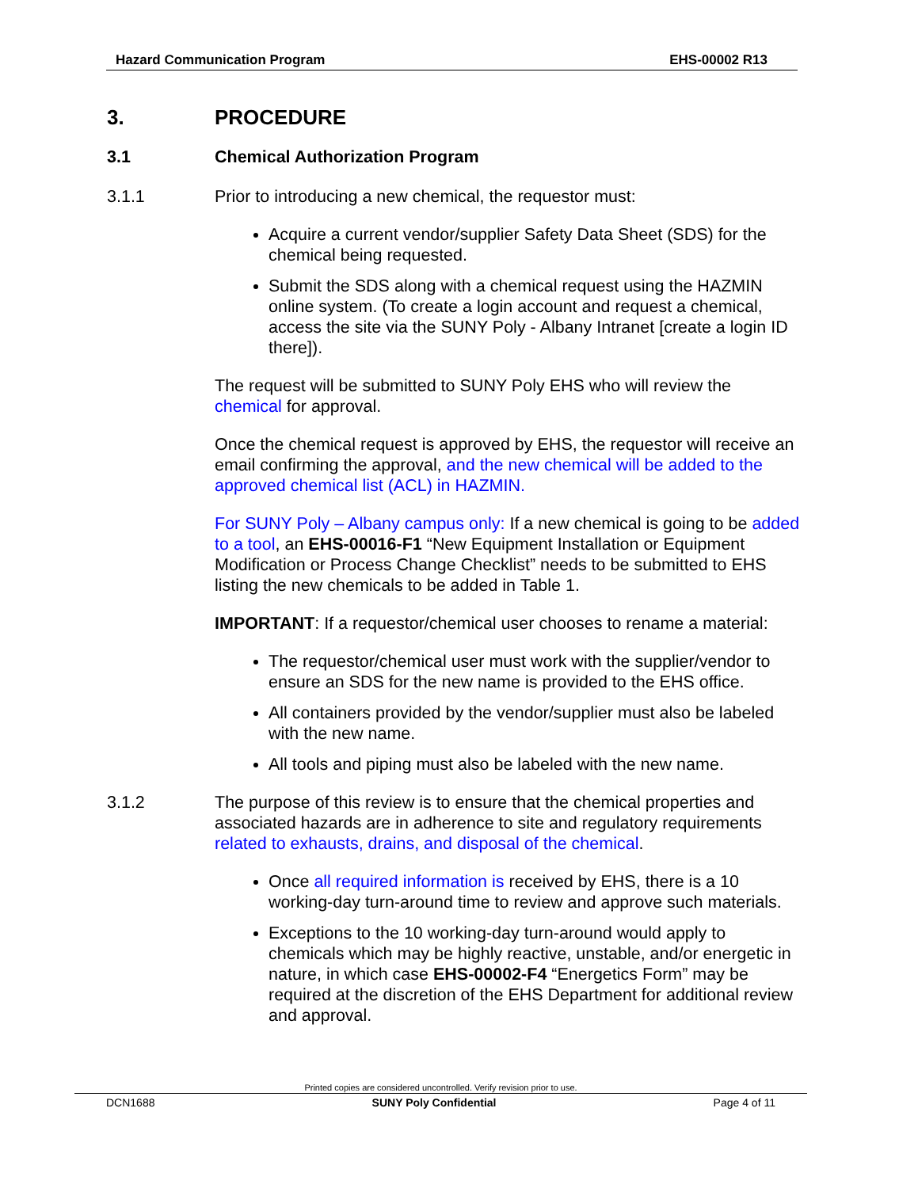Hazard Communication Program EHS-00002 R13
3. PROCEDURE
3.1 Chemical Authorization Program
3.1.1 Prior to introducing a new chemical, the requestor must:
Acquire a current vendor/supplier Safety Data Sheet (SDS) for the chemical being requested.
Submit the SDS along with a chemical request using the HAZMIN online system. (To create a login account and request a chemical, access the site via the SUNY Poly - Albany Intranet [create a login ID there]).
The request will be submitted to SUNY Poly EHS who will review the chemical for approval.
Once the chemical request is approved by EHS, the requestor will receive an email confirming the approval, and the new chemical will be added to the approved chemical list (ACL) in HAZMIN.
For SUNY Poly – Albany campus only: If a new chemical is going to be added to a tool, an EHS-00016-F1 “New Equipment Installation or Equipment Modification or Process Change Checklist” needs to be submitted to EHS listing the new chemicals to be added in Table 1.
IMPORTANT: If a requestor/chemical user chooses to rename a material:
The requestor/chemical user must work with the supplier/vendor to ensure an SDS for the new name is provided to the EHS office.
All containers provided by the vendor/supplier must also be labeled with the new name.
All tools and piping must also be labeled with the new name.
3.1.2 The purpose of this review is to ensure that the chemical properties and associated hazards are in adherence to site and regulatory requirements related to exhausts, drains, and disposal of the chemical.
Once all required information is received by EHS, there is a 10 working-day turn-around time to review and approve such materials.
Exceptions to the 10 working-day turn-around would apply to chemicals which may be highly reactive, unstable, and/or energetic in nature, in which case EHS-00002-F4 “Energetics Form” may be required at the discretion of the EHS Department for additional review and approval.
Printed copies are considered uncontrolled. Verify revision prior to use.
DCN1688 SUNY Poly Confidential Page 4 of 11